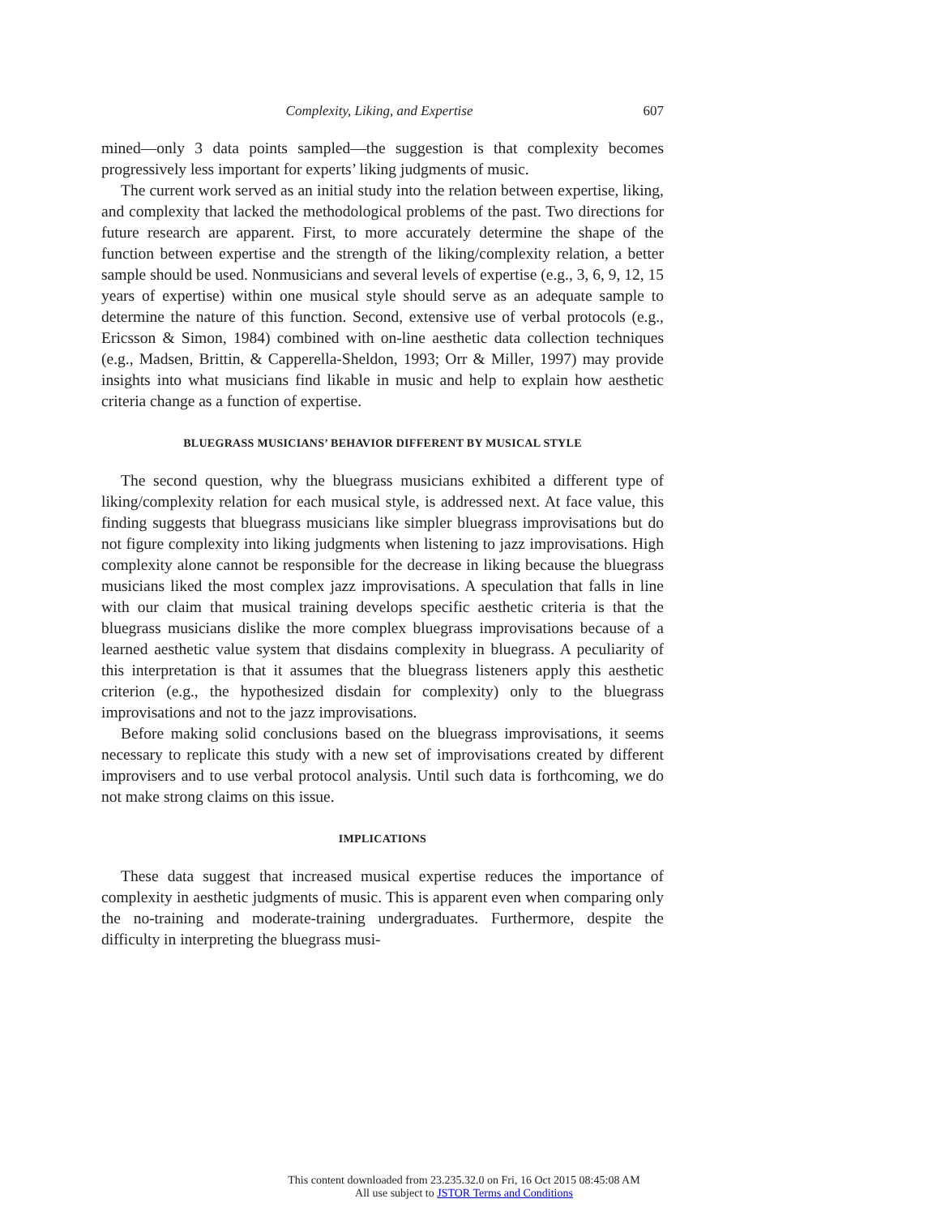Complexity, Liking, and Expertise 607
mined—only 3 data points sampled—the suggestion is that complexity becomes progressively less important for experts’ liking judgments of music.
The current work served as an initial study into the relation between expertise, liking, and complexity that lacked the methodological problems of the past. Two directions for future research are apparent. First, to more accurately determine the shape of the function between expertise and the strength of the liking/complexity relation, a better sample should be used. Nonmusicians and several levels of expertise (e.g., 3, 6, 9, 12, 15 years of expertise) within one musical style should serve as an adequate sample to determine the nature of this function. Second, extensive use of verbal protocols (e.g., Ericsson & Simon, 1984) combined with on-line aesthetic data collection techniques (e.g., Madsen, Brittin, & Capperella-Sheldon, 1993; Orr & Miller, 1997) may provide insights into what musicians find likable in music and help to explain how aesthetic criteria change as a function of expertise.
BLUEGRASS MUSICIANS’ BEHAVIOR DIFFERENT BY MUSICAL STYLE
The second question, why the bluegrass musicians exhibited a different type of liking/complexity relation for each musical style, is addressed next. At face value, this finding suggests that bluegrass musicians like simpler bluegrass improvisations but do not figure complexity into liking judgments when listening to jazz improvisations. High complexity alone cannot be responsible for the decrease in liking because the bluegrass musicians liked the most complex jazz improvisations. A speculation that falls in line with our claim that musical training develops specific aesthetic criteria is that the bluegrass musicians dislike the more complex bluegrass improvisations because of a learned aesthetic value system that disdains complexity in bluegrass. A peculiarity of this interpretation is that it assumes that the bluegrass listeners apply this aesthetic criterion (e.g., the hypothesized disdain for complexity) only to the bluegrass improvisations and not to the jazz improvisations.
Before making solid conclusions based on the bluegrass improvisations, it seems necessary to replicate this study with a new set of improvisations created by different improvisers and to use verbal protocol analysis. Until such data is forthcoming, we do not make strong claims on this issue.
IMPLICATIONS
These data suggest that increased musical expertise reduces the importance of complexity in aesthetic judgments of music. This is apparent even when comparing only the no-training and moderate-training undergraduates. Furthermore, despite the difficulty in interpreting the bluegrass musi-
This content downloaded from 23.235.32.0 on Fri, 16 Oct 2015 08:45:08 AM
All use subject to JSTOR Terms and Conditions